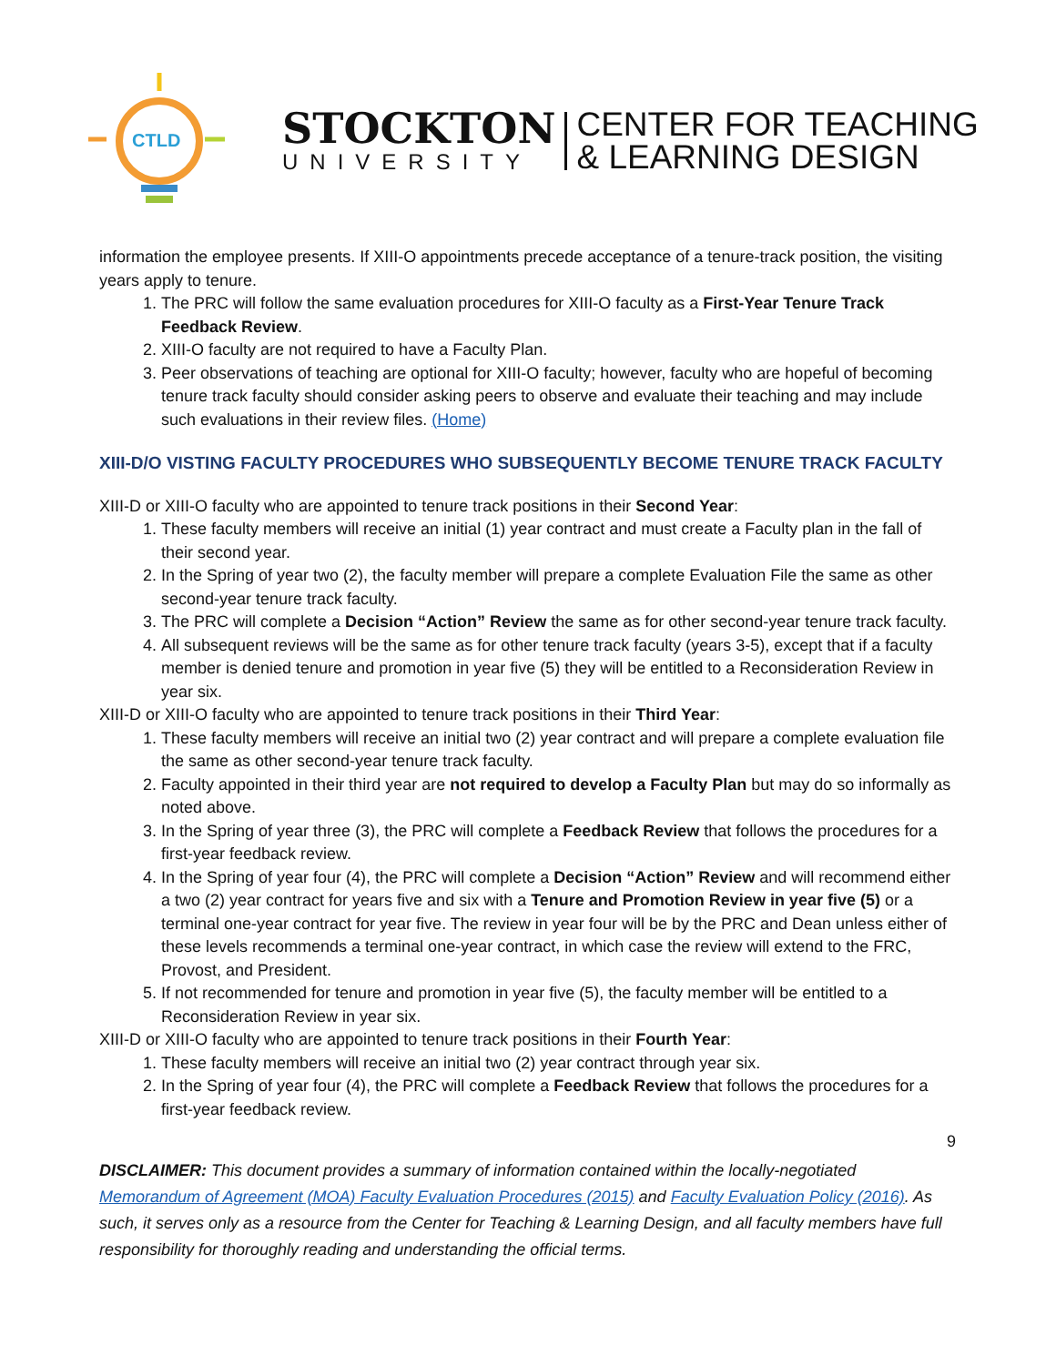CTLD
STOCKTON
UNIVERSITY
CENTER FOR TEACHING
& LEARNING DESIGN
information the employee presents. If XIII-O appointments precede acceptance of a tenure-track position, the visiting years apply to tenure.
1. The PRC will follow the same evaluation procedures for XIII-O faculty as a First-Year Tenure Track Feedback Review.
2. XIII-O faculty are not required to have a Faculty Plan.
3. Peer observations of teaching are optional for XIII-O faculty; however, faculty who are hopeful of becoming tenure track faculty should consider asking peers to observe and evaluate their teaching and may include such evaluations in their review files. (Home)
XIII-D/O VISTING FACULTY PROCEDURES WHO SUBSEQUENTLY BECOME TENURE TRACK FACULTY
XIII-D or XIII-O faculty who are appointed to tenure track positions in their Second Year:
1. These faculty members will receive an initial (1) year contract and must create a Faculty plan in the fall of their second year.
2. In the Spring of year two (2), the faculty member will prepare a complete Evaluation File the same as other second-year tenure track faculty.
3. The PRC will complete a Decision “Action” Review the same as for other second-year tenure track faculty.
4. All subsequent reviews will be the same as for other tenure track faculty (years 3-5), except that if a faculty member is denied tenure and promotion in year five (5) they will be entitled to a Reconsideration Review in year six.
XIII-D or XIII-O faculty who are appointed to tenure track positions in their Third Year:
1. These faculty members will receive an initial two (2) year contract and will prepare a complete evaluation file the same as other second-year tenure track faculty.
2. Faculty appointed in their third year are not required to develop a Faculty Plan but may do so informally as noted above.
3. In the Spring of year three (3), the PRC will complete a Feedback Review that follows the procedures for a first-year feedback review.
4. In the Spring of year four (4), the PRC will complete a Decision “Action” Review and will recommend either a two (2) year contract for years five and six with a Tenure and Promotion Review in year five (5) or a terminal one-year contract for year five. The review in year four will be by the PRC and Dean unless either of these levels recommends a terminal one-year contract, in which case the review will extend to the FRC, Provost, and President.
5. If not recommended for tenure and promotion in year five (5), the faculty member will be entitled to a Reconsideration Review in year six.
XIII-D or XIII-O faculty who are appointed to tenure track positions in their Fourth Year:
1. These faculty members will receive an initial two (2) year contract through year six.
2. In the Spring of year four (4), the PRC will complete a Feedback Review that follows the procedures for a first-year feedback review.
9
DISCLAIMER: This document provides a summary of information contained within the locally-negotiated Memorandum of Agreement (MOA) Faculty Evaluation Procedures (2015) and Faculty Evaluation Policy (2016). As such, it serves only as a resource from the Center for Teaching & Learning Design, and all faculty members have full responsibility for thoroughly reading and understanding the official terms.